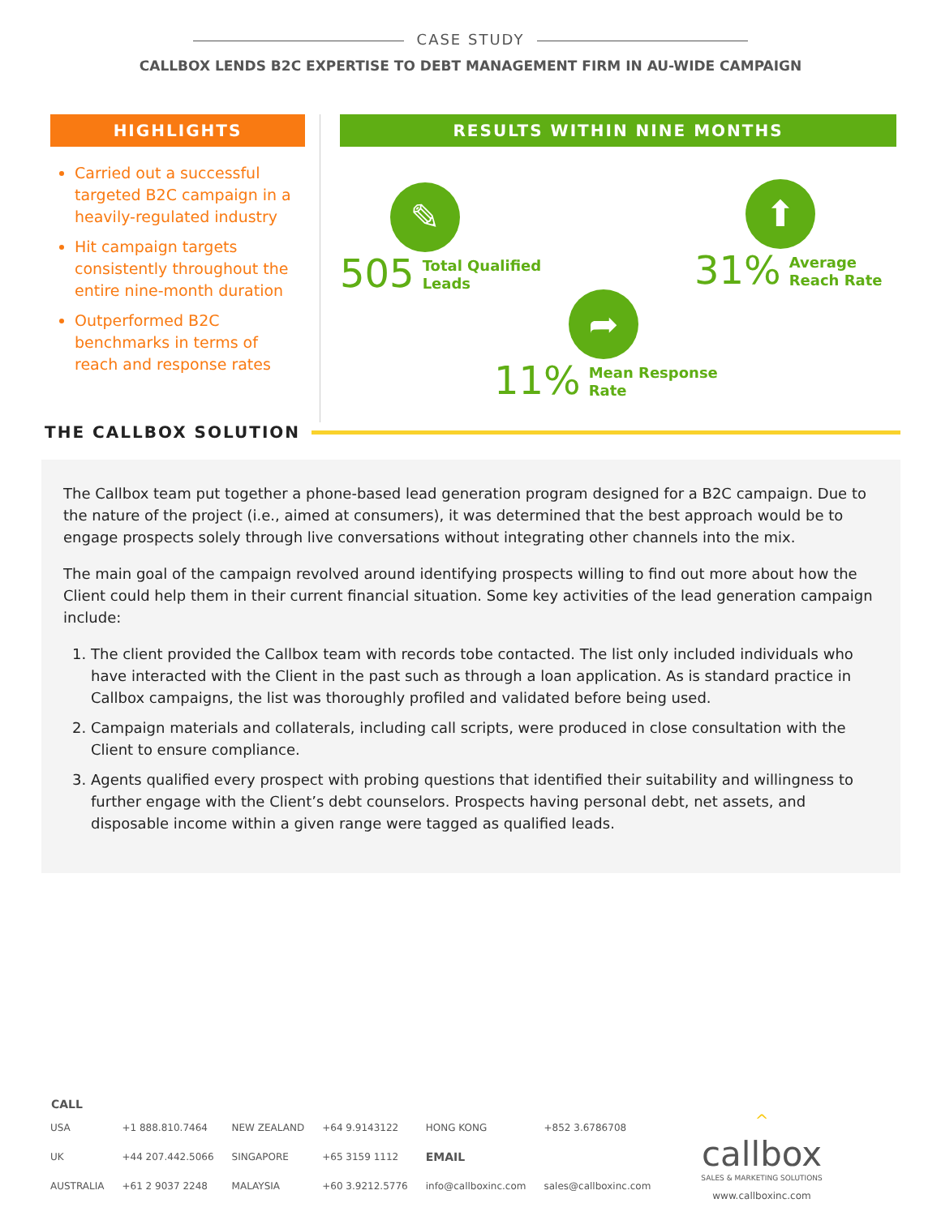CASE STUDY
CALLBOX LENDS B2C EXPERTISE TO DEBT MANAGEMENT FIRM IN AU-WIDE CAMPAIGN
HIGHLIGHTS
Carried out a successful targeted B2C campaign in a heavily-regulated industry
Hit campaign targets consistently throughout the entire nine-month duration
Outperformed B2C benchmarks in terms of reach and response rates
RESULTS WITHIN NINE MONTHS
✎
505 Total Qualified
Leads
⬆
31% Average
Reach Rate
➦
11% Mean Response
Rate
THE CALLBOX SOLUTION
The Callbox team put together a phone-based lead generation program designed for a B2C campaign. Due to the nature of the project (i.e., aimed at consumers), it was determined that the best approach would be to engage prospects solely through live conversations without integrating other channels into the mix.
The main goal of the campaign revolved around identifying prospects willing to find out more about how the Client could help them in their current financial situation. Some key activities of the lead generation campaign include:
1. The client provided the Callbox team with records tobe contacted. The list only included individuals who have interacted with the Client in the past such as through a loan application. As is standard practice in Callbox campaigns, the list was thoroughly profiled and validated before being used.
2. Campaign materials and collaterals, including call scripts, were produced in close consultation with the Client to ensure compliance.
3. Agents qualified every prospect with probing questions that identified their suitability and willingness to further engage with the Client’s debt counselors. Prospects having personal debt, net assets, and disposable income within a given range were tagged as qualified leads.
| CALL | | | | | |
| --- | --- | --- | --- | --- | --- |
| USA | +1 888.810.7464 | NEW ZEALAND | +64 9.9143122 | HONG KONG | +852 3.6786708 |
| UK | +44 207.442.5066 | SINGAPORE | +65 3159 1112 | EMAIL | |
| AUSTRALIA | +61 2 9037 2248 | MALAYSIA | +60 3.9212.5776 | info@callboxinc.com | sales@callboxinc.com |
^
callbox
SALES & MARKETING SOLUTIONS
www.callboxinc.com